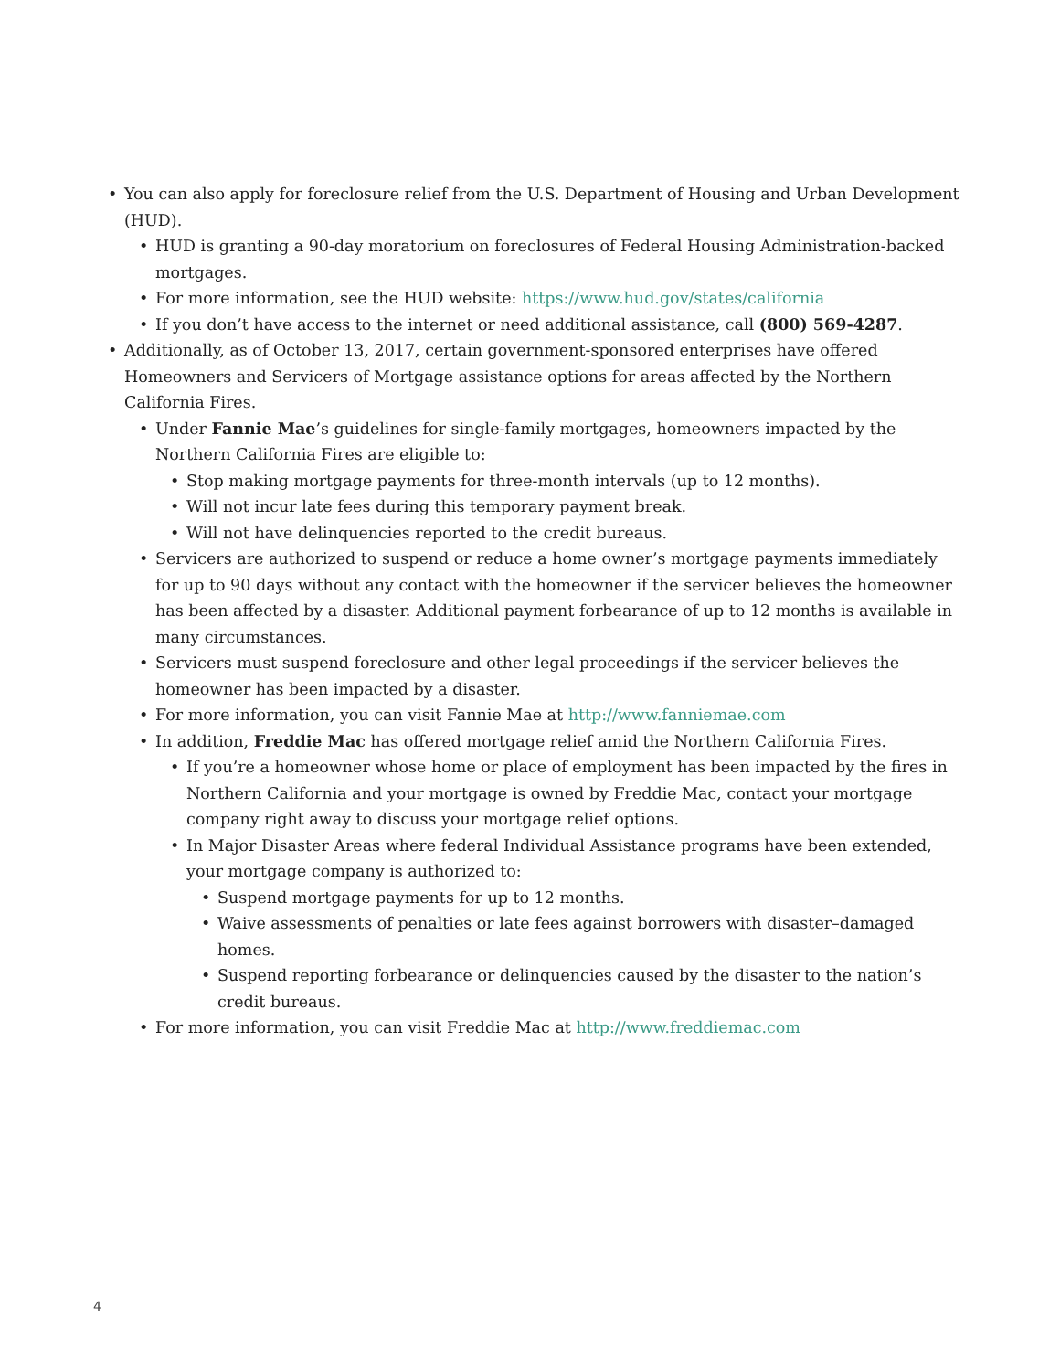• You can also apply for foreclosure relief from the U.S. Department of Housing and Urban Development (HUD).
• HUD is granting a 90-day moratorium on foreclosures of Federal Housing Administration-backed mortgages.
• For more information, see the HUD website: https://www.hud.gov/states/california
• If you don’t have access to the internet or need additional assistance, call (800) 569-4287.
• Additionally, as of October 13, 2017, certain government-sponsored enterprises have offered Homeowners and Servicers of Mortgage assistance options for areas affected by the Northern California Fires.
• Under Fannie Mae’s guidelines for single-family mortgages, homeowners impacted by the Northern California Fires are eligible to:
• Stop making mortgage payments for three-month intervals (up to 12 months).
• Will not incur late fees during this temporary payment break.
• Will not have delinquencies reported to the credit bureaus.
• Servicers are authorized to suspend or reduce a home owner’s mortgage payments immediately for up to 90 days without any contact with the homeowner if the servicer believes the homeowner has been affected by a disaster. Additional payment forbearance of up to 12 months is available in many circumstances.
• Servicers must suspend foreclosure and other legal proceedings if the servicer believes the homeowner has been impacted by a disaster.
• For more information, you can visit Fannie Mae at http://www.fanniemae.com
• In addition, Freddie Mac has offered mortgage relief amid the Northern California Fires.
• If you’re a homeowner whose home or place of employment has been impacted by the fires in Northern California and your mortgage is owned by Freddie Mac, contact your mortgage company right away to discuss your mortgage relief options.
• In Major Disaster Areas where federal Individual Assistance programs have been extended, your mortgage company is authorized to:
• Suspend mortgage payments for up to 12 months.
• Waive assessments of penalties or late fees against borrowers with disaster–damaged homes.
• Suspend reporting forbearance or delinquencies caused by the disaster to the nation’s credit bureaus.
• For more information, you can visit Freddie Mac at http://www.freddiemac.com
4